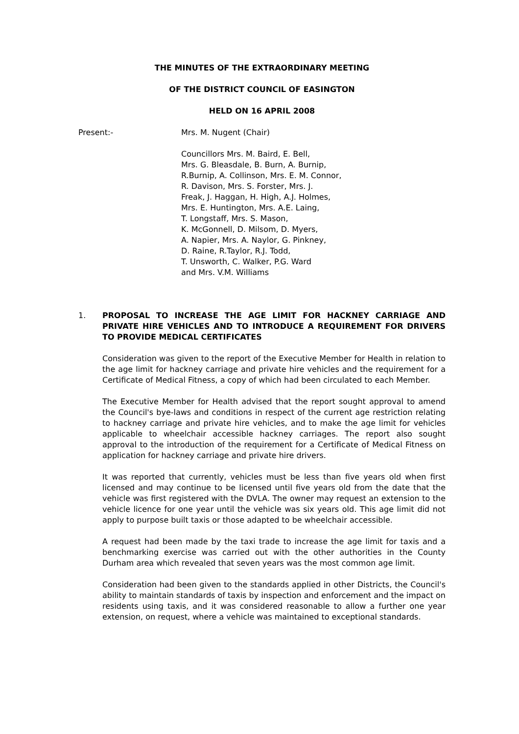THE MINUTES OF THE EXTRAORDINARY MEETING
OF THE DISTRICT COUNCIL OF EASINGTON
HELD ON 16 APRIL 2008
Present:- Mrs. M. Nugent (Chair)
Councillors Mrs. M. Baird, E. Bell,
Mrs. G. Bleasdale, B. Burn, A. Burnip,
R.Burnip, A. Collinson, Mrs. E. M. Connor,
R. Davison, Mrs. S. Forster, Mrs. J.
Freak, J. Haggan, H. High, A.J. Holmes,
Mrs. E. Huntington, Mrs. A.E. Laing,
T. Longstaff, Mrs. S. Mason,
K. McGonnell, D. Milsom, D. Myers,
A. Napier, Mrs. A. Naylor, G. Pinkney,
D. Raine, R.Taylor, R.J. Todd,
T. Unsworth, C. Walker, P.G. Ward
and Mrs. V.M. Williams
1. PROPOSAL TO INCREASE THE AGE LIMIT FOR HACKNEY CARRIAGE AND PRIVATE HIRE VEHICLES AND TO INTRODUCE A REQUIREMENT FOR DRIVERS TO PROVIDE MEDICAL CERTIFICATES
Consideration was given to the report of the Executive Member for Health in relation to the age limit for hackney carriage and private hire vehicles and the requirement for a Certificate of Medical Fitness, a copy of which had been circulated to each Member.
The Executive Member for Health advised that the report sought approval to amend the Council's bye-laws and conditions in respect of the current age restriction relating to hackney carriage and private hire vehicles, and to make the age limit for vehicles applicable to wheelchair accessible hackney carriages. The report also sought approval to the introduction of the requirement for a Certificate of Medical Fitness on application for hackney carriage and private hire drivers.
It was reported that currently, vehicles must be less than five years old when first licensed and may continue to be licensed until five years old from the date that the vehicle was first registered with the DVLA. The owner may request an extension to the vehicle licence for one year until the vehicle was six years old. This age limit did not apply to purpose built taxis or those adapted to be wheelchair accessible.
A request had been made by the taxi trade to increase the age limit for taxis and a benchmarking exercise was carried out with the other authorities in the County Durham area which revealed that seven years was the most common age limit.
Consideration had been given to the standards applied in other Districts, the Council's ability to maintain standards of taxis by inspection and enforcement and the impact on residents using taxis, and it was considered reasonable to allow a further one year extension, on request, where a vehicle was maintained to exceptional standards.